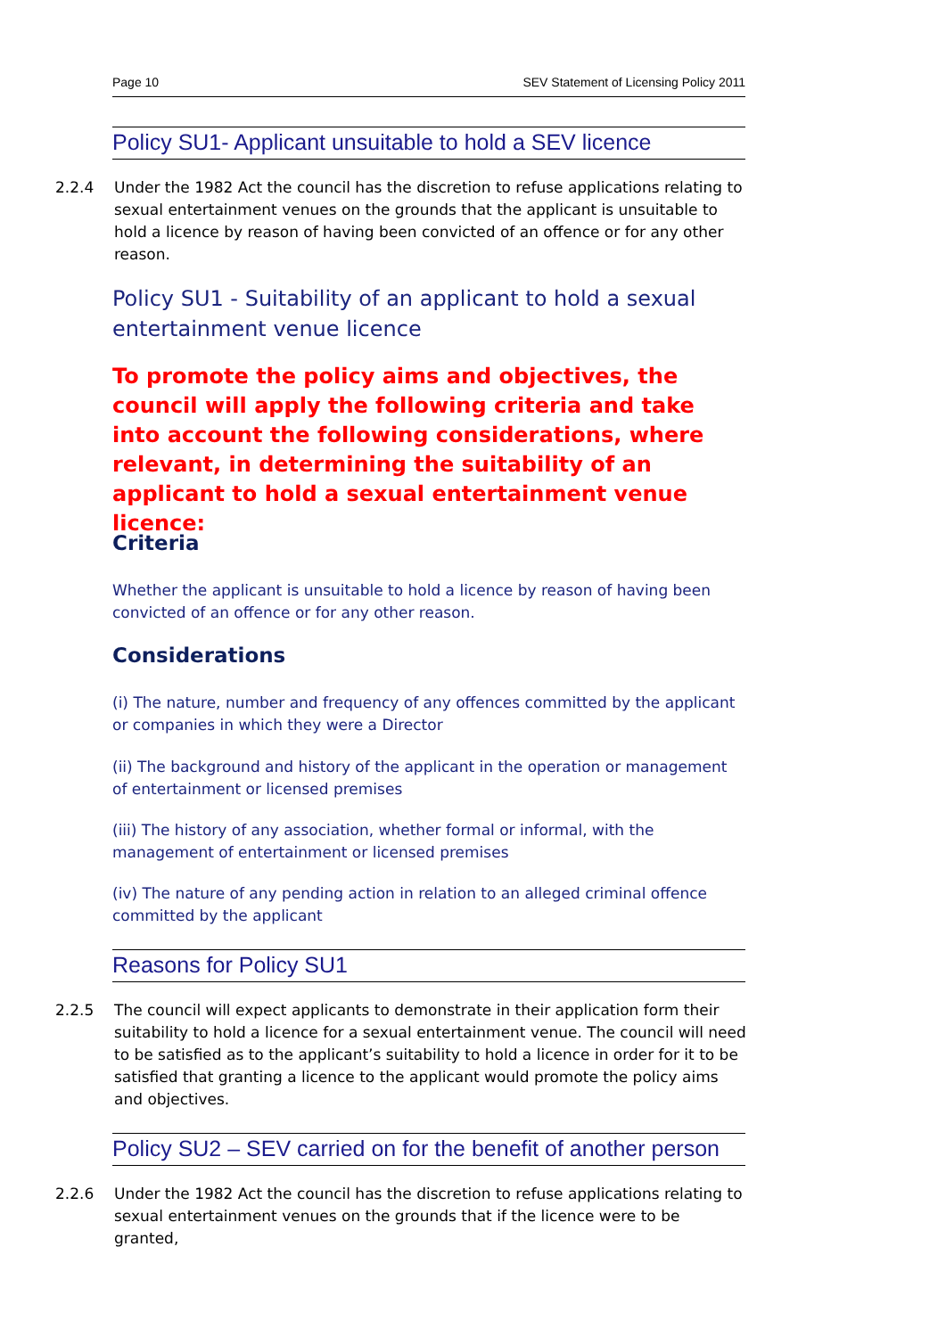Page 10 SEV Statement of Licensing Policy 2011
Policy SU1- Applicant unsuitable to hold a SEV licence
2.2.4 Under the 1982 Act the council has the discretion to refuse applications relating to sexual entertainment venues on the grounds that the applicant is unsuitable to hold a licence by reason of having been convicted of an offence or for any other reason.
Policy SU1 - Suitability of an applicant to hold a sexual entertainment venue licence
To promote the policy aims and objectives, the council will apply the following criteria and take into account the following considerations, where relevant, in determining the suitability of an applicant to hold a sexual entertainment venue licence:
Criteria
Whether the applicant is unsuitable to hold a licence by reason of having been convicted of an offence or for any other reason.
Considerations
(i) The nature, number and frequency of any offences committed by the applicant or companies in which they were a Director
(ii) The background and history of the applicant in the operation or management of entertainment or licensed premises
(iii) The history of any association, whether formal or informal, with the management of entertainment or licensed premises
(iv) The nature of any pending action in relation to an alleged criminal offence committed by the applicant
Reasons for Policy SU1
2.2.5 The council will expect applicants to demonstrate in their application form their suitability to hold a licence for a sexual entertainment venue. The council will need to be satisfied as to the applicant’s suitability to hold a licence in order for it to be satisfied that granting a licence to the applicant would promote the policy aims and objectives.
Policy SU2 – SEV carried on for the benefit of another person
2.2.6 Under the 1982 Act the council has the discretion to refuse applications relating to sexual entertainment venues on the grounds that if the licence were to be granted,